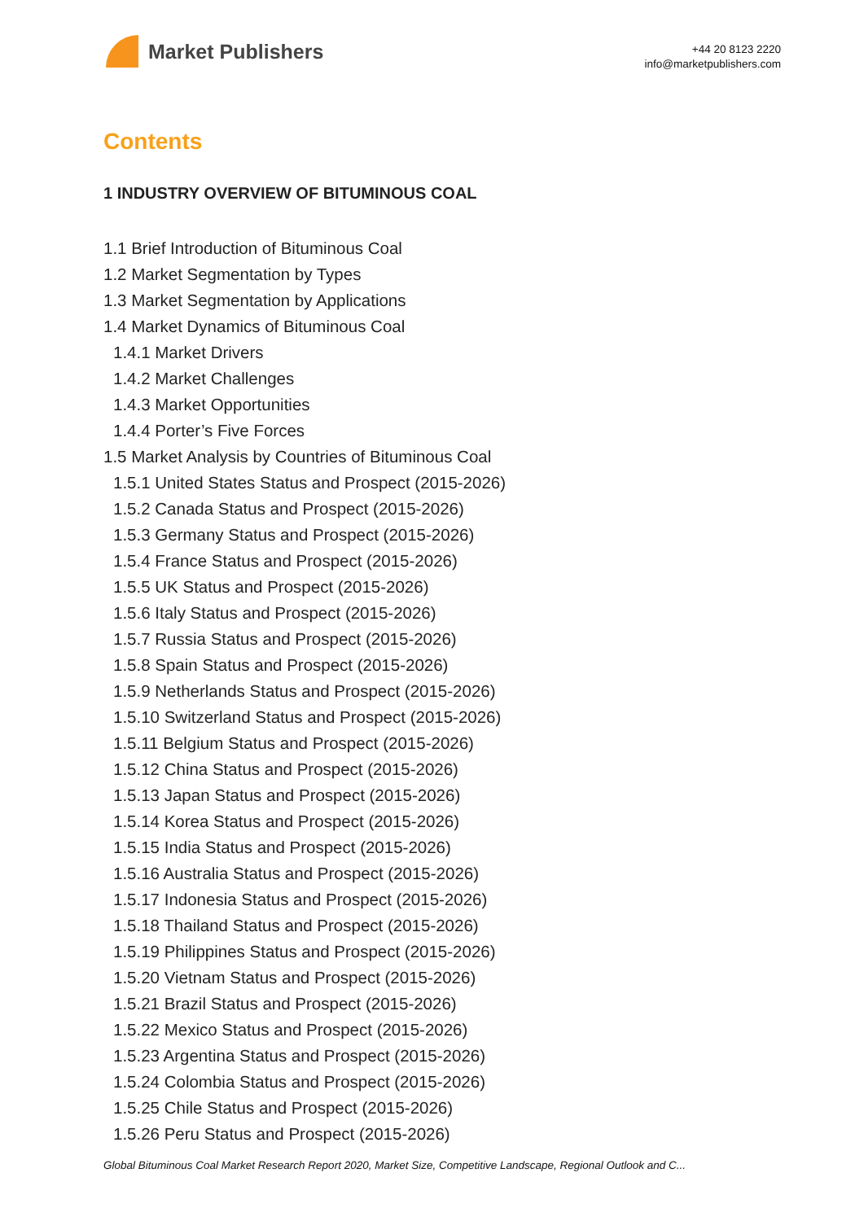Market Publishers
+44 20 8123 2220
info@marketpublishers.com
Contents
1 INDUSTRY OVERVIEW OF BITUMINOUS COAL
1.1 Brief Introduction of Bituminous Coal
1.2 Market Segmentation by Types
1.3 Market Segmentation by Applications
1.4 Market Dynamics of Bituminous Coal
1.4.1 Market Drivers
1.4.2 Market Challenges
1.4.3 Market Opportunities
1.4.4 Porter’s Five Forces
1.5 Market Analysis by Countries of Bituminous Coal
1.5.1 United States Status and Prospect (2015-2026)
1.5.2 Canada Status and Prospect (2015-2026)
1.5.3 Germany Status and Prospect (2015-2026)
1.5.4 France Status and Prospect (2015-2026)
1.5.5 UK Status and Prospect (2015-2026)
1.5.6 Italy Status and Prospect (2015-2026)
1.5.7 Russia Status and Prospect (2015-2026)
1.5.8 Spain Status and Prospect (2015-2026)
1.5.9 Netherlands Status and Prospect (2015-2026)
1.5.10 Switzerland Status and Prospect (2015-2026)
1.5.11 Belgium Status and Prospect (2015-2026)
1.5.12 China Status and Prospect (2015-2026)
1.5.13 Japan Status and Prospect (2015-2026)
1.5.14 Korea Status and Prospect (2015-2026)
1.5.15 India Status and Prospect (2015-2026)
1.5.16 Australia Status and Prospect (2015-2026)
1.5.17 Indonesia Status and Prospect (2015-2026)
1.5.18 Thailand Status and Prospect (2015-2026)
1.5.19 Philippines Status and Prospect (2015-2026)
1.5.20 Vietnam Status and Prospect (2015-2026)
1.5.21 Brazil Status and Prospect (2015-2026)
1.5.22 Mexico Status and Prospect (2015-2026)
1.5.23 Argentina Status and Prospect (2015-2026)
1.5.24 Colombia Status and Prospect (2015-2026)
1.5.25 Chile Status and Prospect (2015-2026)
1.5.26 Peru Status and Prospect (2015-2026)
Global Bituminous Coal Market Research Report 2020, Market Size, Competitive Landscape, Regional Outlook and C...